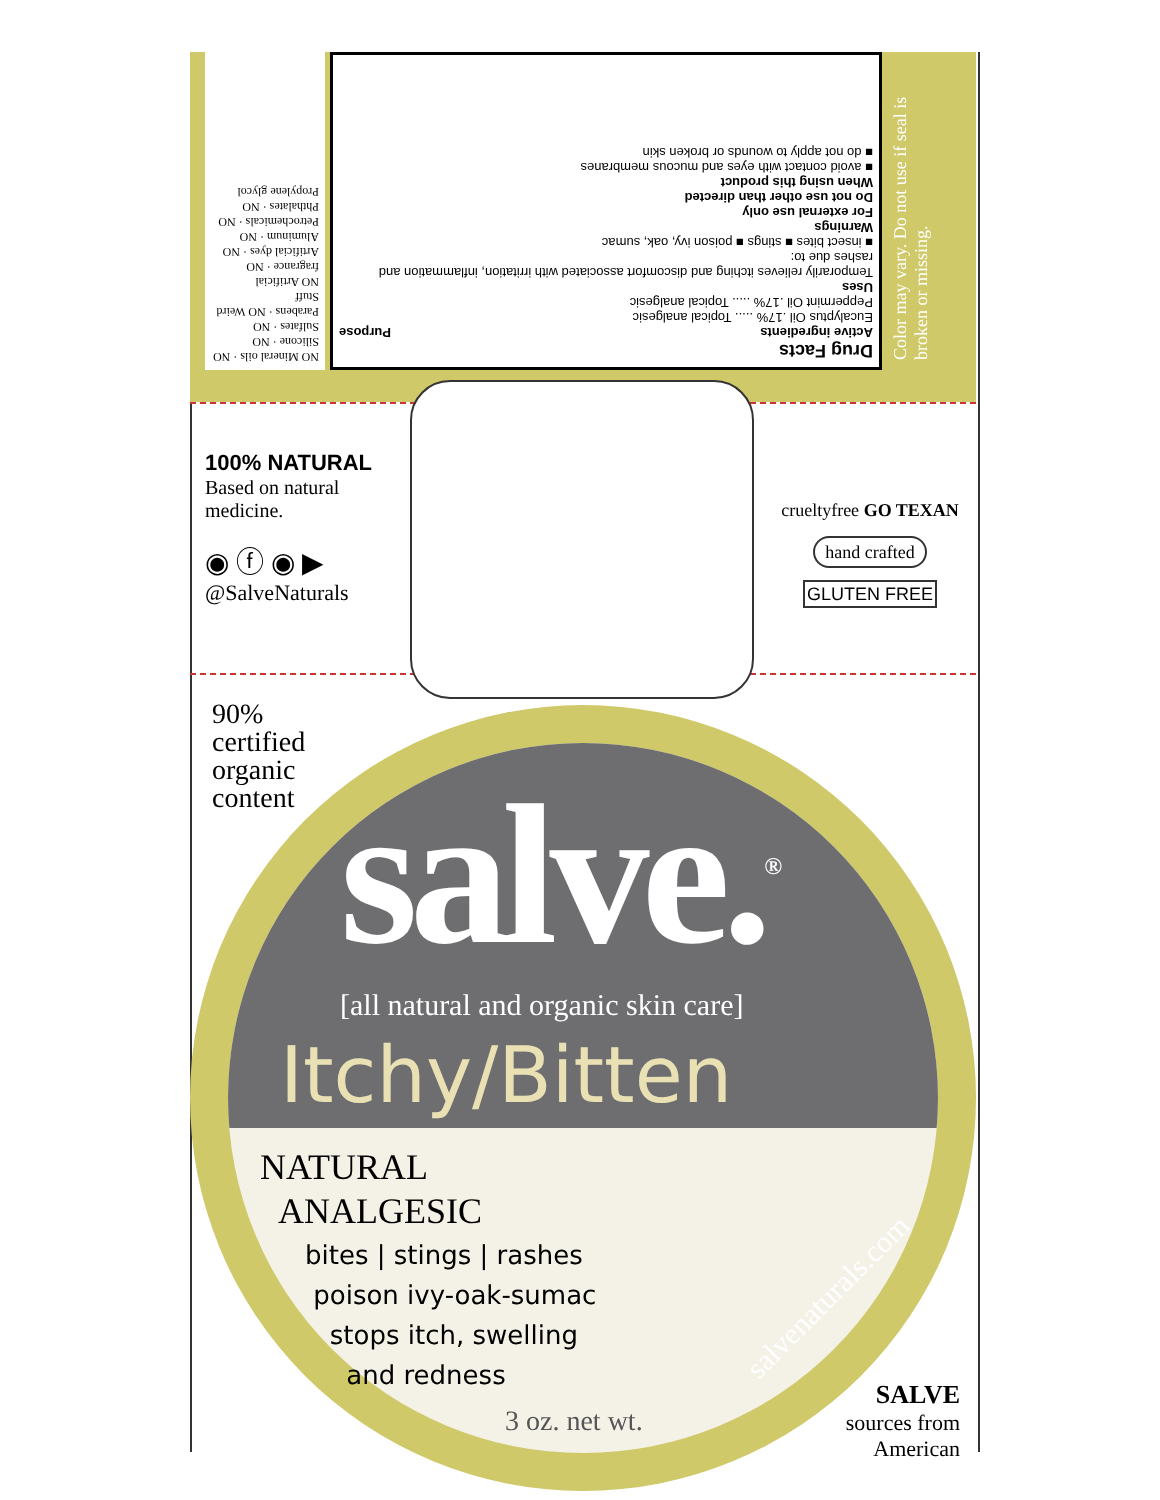Drug Facts
Active ingredients Purpose
Eucalyptus Oil .17% ..... Topical analgesic
Peppermint Oil .17% ..... Topical analgesic
Uses
Temporarily relieves itching and discomfort associated with irritation, inflammation and rashes due to:
■ insect bites ■ stings ■ poison ivy, oak, sumac
Warnings
For external use only
Do not use other than directed
When using this product
■ avoid contact with eyes and mucous membranes
■ do not apply to wounds or broken skin
NO Mineral oils · NO Silicone · NO Sulfates · NO Parabens · NO Weird Stuff
NO Artificial fragrance · NO Artificial dyes · NO Aluminum · NO Petrochemicals · NO Phthalates · NO Propylene glycol
Color may vary. Do not use if seal is broken or missing.
100% NATURAL
Based on natural medicine.
◉ ⓕ ◉ ▶
@SalveNaturals
crueltyfree GO TEXAN
hand crafted
GLUTEN FREE
90%
certified
organic
content
salve.<sup>®</sup>
[all natural and organic skin care]
Itchy/Bitten
NATURAL
ANALGESIC
bites | stings | rashes
poison ivy-oak-sumac
stops itch, swelling
and redness
3 oz. net wt.
salvenaturals.com
SALVE
sources from American